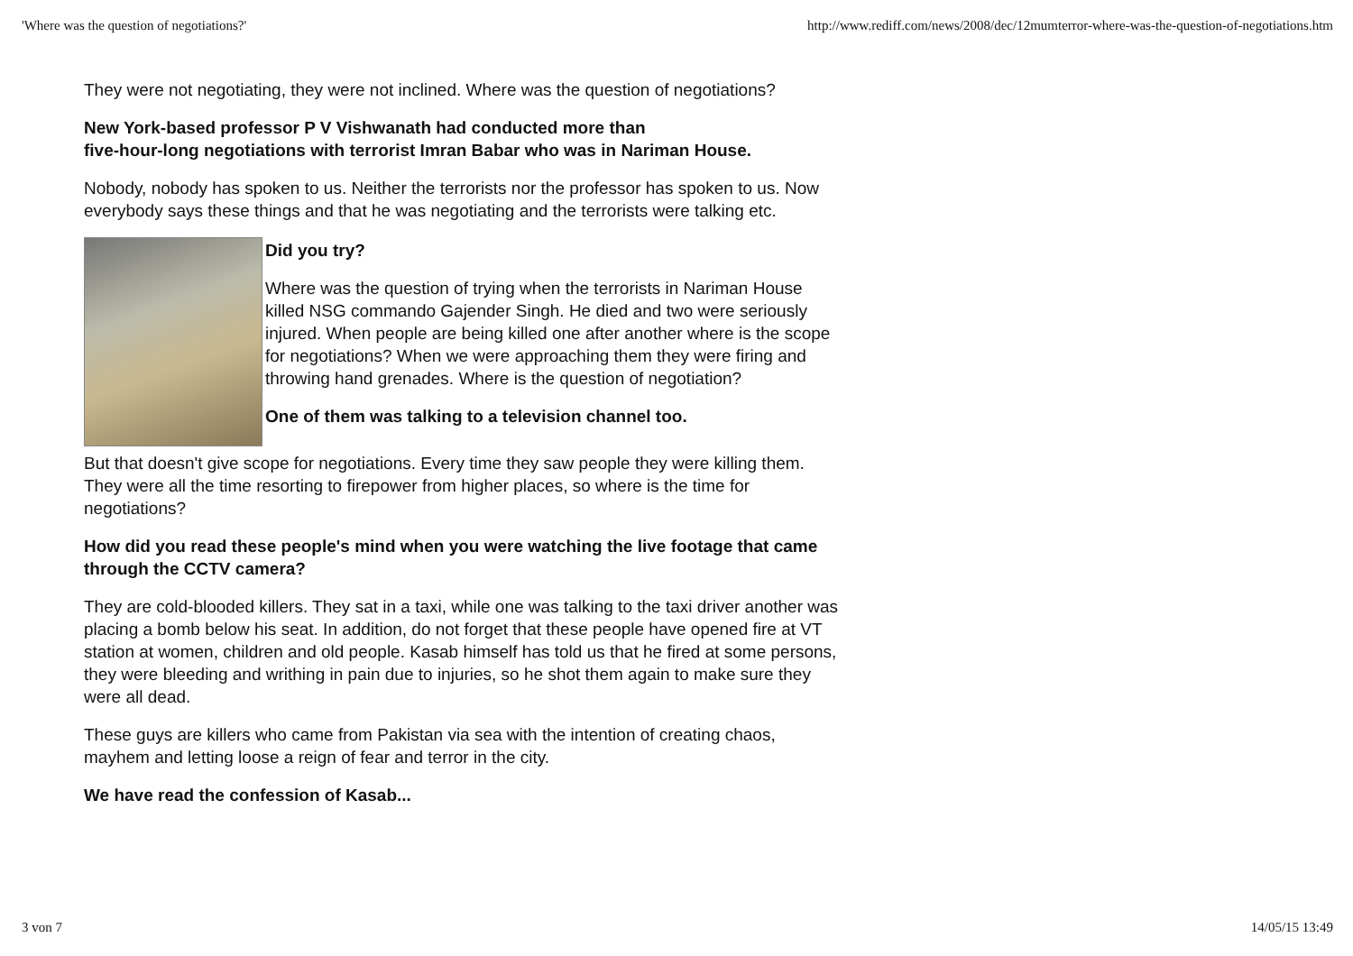'Where was the question of negotiations?' http://www.rediff.com/news/2008/dec/12mumterror-where-was-the-question-of-negotiations.htm
They were not negotiating, they were not inclined. Where was the question of negotiations?
New York-based professor P V Vishwanath had conducted more than
five-hour-long negotiations with terrorist Imran Babar who was in Nariman House.
Nobody, nobody has spoken to us. Neither the terrorists nor the professor has spoken to us. Now everybody says these things and that he was negotiating and the terrorists were talking etc.
Did you try?
Where was the question of trying when the terrorists in Nariman House killed NSG commando Gajender Singh. He died and two were seriously injured. When people are being killed one after another where is the scope for negotiations? When we were approaching them they were firing and throwing hand grenades. Where is the question of negotiation?
One of them was talking to a television channel too.
But that doesn't give scope for negotiations. Every time they saw people they were killing them. They were all the time resorting to firepower from higher places, so where is the time for negotiations?
How did you read these people's mind when you were watching the live footage that came through the CCTV camera?
They are cold-blooded killers. They sat in a taxi, while one was talking to the taxi driver another was placing a bomb below his seat. In addition, do not forget that these people have opened fire at VT station at women, children and old people. Kasab himself has told us that he fired at some persons, they were bleeding and writhing in pain due to injuries, so he shot them again to make sure they were all dead.
These guys are killers who came from Pakistan via sea with the intention of creating chaos, mayhem and letting loose a reign of fear and terror in the city.
We have read the confession of Kasab...
3 von 7 14/05/15 13:49